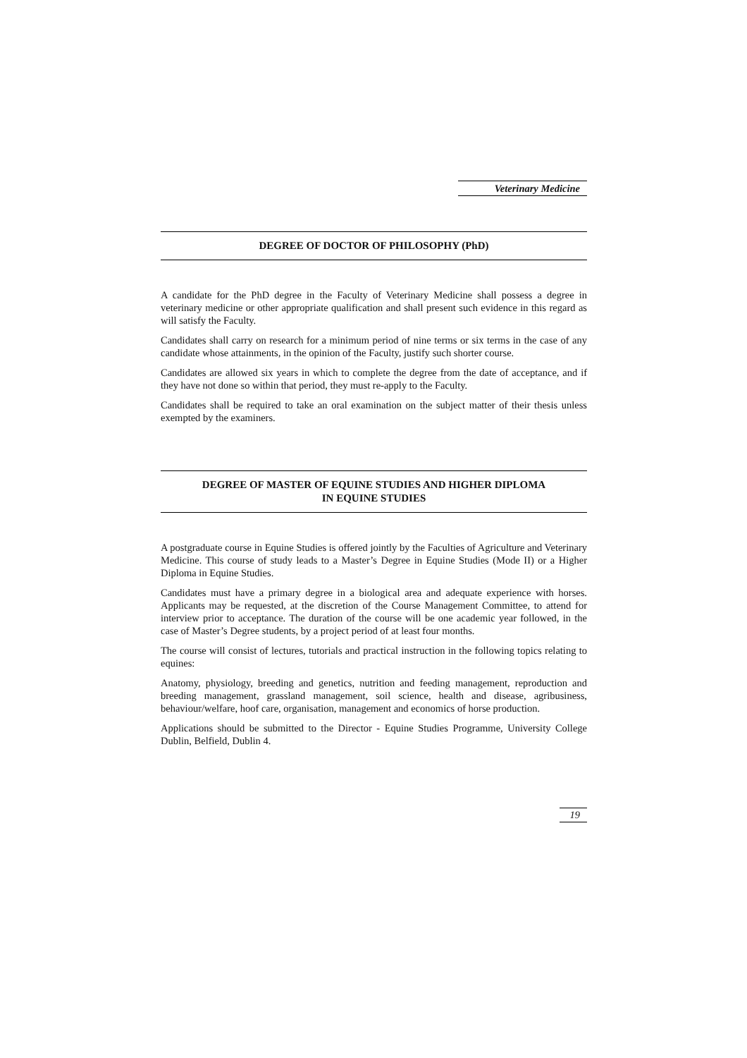Veterinary Medicine
DEGREE OF DOCTOR OF PHILOSOPHY (PhD)
A candidate for the PhD degree in the Faculty of Veterinary Medicine shall possess a degree in veterinary medicine or other appropriate qualification and shall present such evidence in this regard as will satisfy the Faculty.
Candidates shall carry on research for a minimum period of nine terms or six terms in the case of any candidate whose attainments, in the opinion of the Faculty, justify such shorter course.
Candidates are allowed six years in which to complete the degree from the date of acceptance, and if they have not done so within that period, they must re-apply to the Faculty.
Candidates shall be required to take an oral examination on the subject matter of their thesis unless exempted by the examiners.
DEGREE OF MASTER OF EQUINE STUDIES AND HIGHER DIPLOMA
IN EQUINE STUDIES
A postgraduate course in Equine Studies is offered jointly by the Faculties of Agriculture and Veterinary Medicine. This course of study leads to a Master’s Degree in Equine Studies (Mode II) or a Higher Diploma in Equine Studies.
Candidates must have a primary degree in a biological area and adequate experience with horses. Applicants may be requested, at the discretion of the Course Management Committee, to attend for interview prior to acceptance. The duration of the course will be one academic year followed, in the case of Master’s Degree students, by a project period of at least four months.
The course will consist of lectures, tutorials and practical instruction in the following topics relating to equines:
Anatomy, physiology, breeding and genetics, nutrition and feeding management, reproduction and breeding management, grassland management, soil science, health and disease, agribusiness, behaviour/welfare, hoof care, organisation, management and economics of horse production.
Applications should be submitted to the Director - Equine Studies Programme, University College Dublin, Belfield, Dublin 4.
19